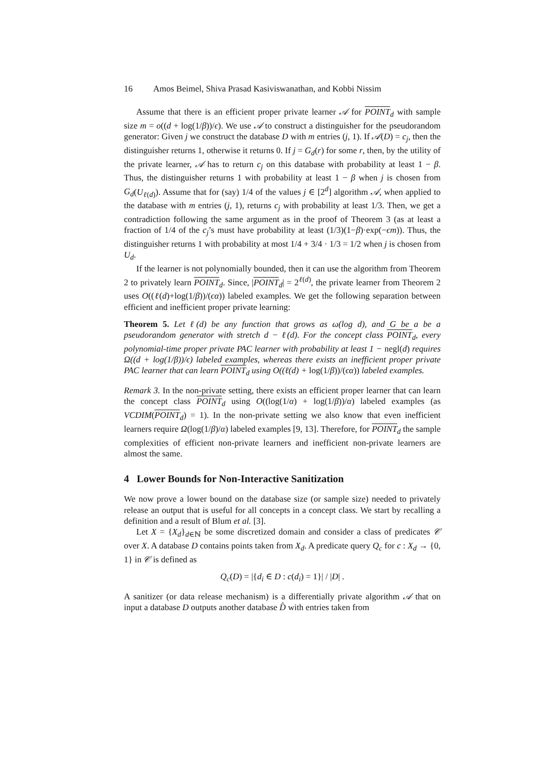16 Amos Beimel, Shiva Prasad Kasiviswanathan, and Kobbi Nissim
Assume that there is an efficient proper private learner 𝒜 for POINT<sub>d</sub> with sample size m = o((d + log(1/β))/ϵ). We use 𝒜 to construct a distinguisher for the pseudorandom generator: Given j we construct the database D with m entries (j, 1). If 𝒜(D) = c<sub>j</sub>, then the distinguisher returns 1, otherwise it returns 0. If j = G<sub>d</sub>(r) for some r, then, by the utility of the private learner, 𝒜 has to return c<sub>j</sub> on this database with probability at least 1 − β. Thus, the distinguisher returns 1 with probability at least 1 − β when j is chosen from G<sub>d</sub>(U<sub>ℓ(d)</sub>). Assume that for (say) 1/4 of the values j ∈ [2<sup>d</sup>] algorithm 𝒜, when applied to the database with m entries (j, 1), returns c<sub>j</sub> with probability at least 1/3. Then, we get a contradiction following the same argument as in the proof of Theorem 3 (as at least a fraction of 1/4 of the c<sub>j</sub>’s must have probability at least (1/3)(1−β)·exp(−ϵm)). Thus, the distinguisher returns 1 with probability at most 1/4 + 3/4 · 1/3 = 1/2 when j is chosen from U<sub>d</sub>.
If the learner is not polynomially bounded, then it can use the algorithm from Theorem 2 to privately learn POINT<sub>d</sub>. Since, |POINT<sub>d</sub>| = 2<sup>ℓ(d)</sup>, the private learner from Theorem 2 uses O((ℓ(d)+log(1/β))/(ϵα)) labeled examples. We get the following separation between efficient and inefficient proper private learning:
Theorem 5. Let ℓ(d) be any function that grows as ω(log d), and G be a be a pseudorandom generator with stretch d − ℓ(d). For the concept class POINT<sub>d</sub>, every polynomial-time proper private PAC learner with probability at least 1 − negl(d) requires Ω((d + log(1/β))/ϵ) labeled examples, whereas there exists an inefficient proper private PAC learner that can learn POINT<sub>d</sub> using O((ℓ(d) + log(1/β))/(ϵα)) labeled examples.
Remark 3. In the non-private setting, there exists an efficient proper learner that can learn the concept class POINT<sub>d</sub> using O((log(1/α) + log(1/β))/α) labeled examples (as VCDIM(POINT<sub>d</sub>) = 1). In the non-private setting we also know that even inefficient learners require Ω(log(1/β)/α) labeled examples [9, 13]. Therefore, for POINT<sub>d</sub> the sample complexities of efficient non-private learners and inefficient non-private learners are almost the same.
4 Lower Bounds for Non-Interactive Sanitization
We now prove a lower bound on the database size (or sample size) needed to privately release an output that is useful for all concepts in a concept class. We start by recalling a definition and a result of Blum et al. [3].
Let X = {X<sub>d</sub>}<sub>d∈ℕ</sub> be some discretized domain and consider a class of predicates 𝒞 over X. A database D contains points taken from X<sub>d</sub>. A predicate query Q<sub>c</sub> for c : X<sub>d</sub> → {0, 1} in 𝒞 is defined as
Q<sub>c</sub>(D) = |{d<sub>i</sub> ∈ D : c(d<sub>i</sub>) = 1}| / |D| .
A sanitizer (or data release mechanism) is a differentially private algorithm 𝒜 that on input a database D outputs another database D̂ with entries taken from